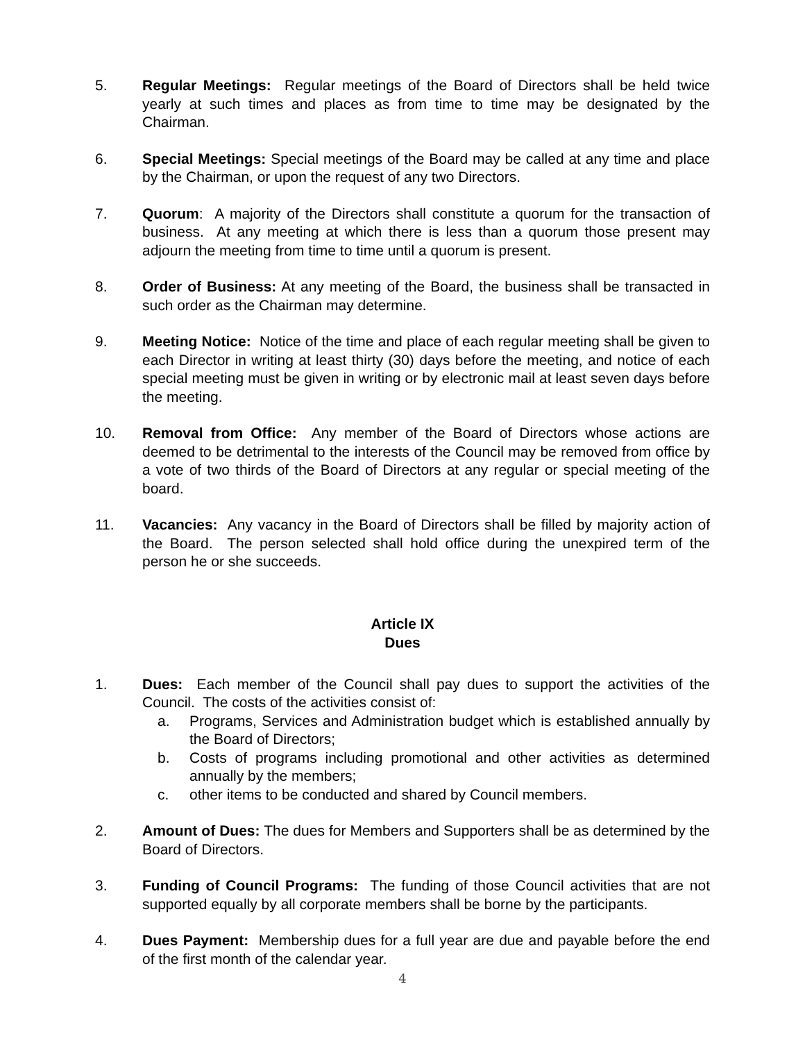5. Regular Meetings: Regular meetings of the Board of Directors shall be held twice yearly at such times and places as from time to time may be designated by the Chairman.
6. Special Meetings: Special meetings of the Board may be called at any time and place by the Chairman, or upon the request of any two Directors.
7. Quorum: A majority of the Directors shall constitute a quorum for the transaction of business. At any meeting at which there is less than a quorum those present may adjourn the meeting from time to time until a quorum is present.
8. Order of Business: At any meeting of the Board, the business shall be transacted in such order as the Chairman may determine.
9. Meeting Notice: Notice of the time and place of each regular meeting shall be given to each Director in writing at least thirty (30) days before the meeting, and notice of each special meeting must be given in writing or by electronic mail at least seven days before the meeting.
10. Removal from Office: Any member of the Board of Directors whose actions are deemed to be detrimental to the interests of the Council may be removed from office by a vote of two thirds of the Board of Directors at any regular or special meeting of the board.
11. Vacancies: Any vacancy in the Board of Directors shall be filled by majority action of the Board. The person selected shall hold office during the unexpired term of the person he or she succeeds.
Article IX
Dues
1. Dues: Each member of the Council shall pay dues to support the activities of the Council. The costs of the activities consist of:
a. Programs, Services and Administration budget which is established annually by the Board of Directors;
b. Costs of programs including promotional and other activities as determined annually by the members;
c. other items to be conducted and shared by Council members.
2. Amount of Dues: The dues for Members and Supporters shall be as determined by the Board of Directors.
3. Funding of Council Programs: The funding of those Council activities that are not supported equally by all corporate members shall be borne by the participants.
4. Dues Payment: Membership dues for a full year are due and payable before the end of the first month of the calendar year.
4